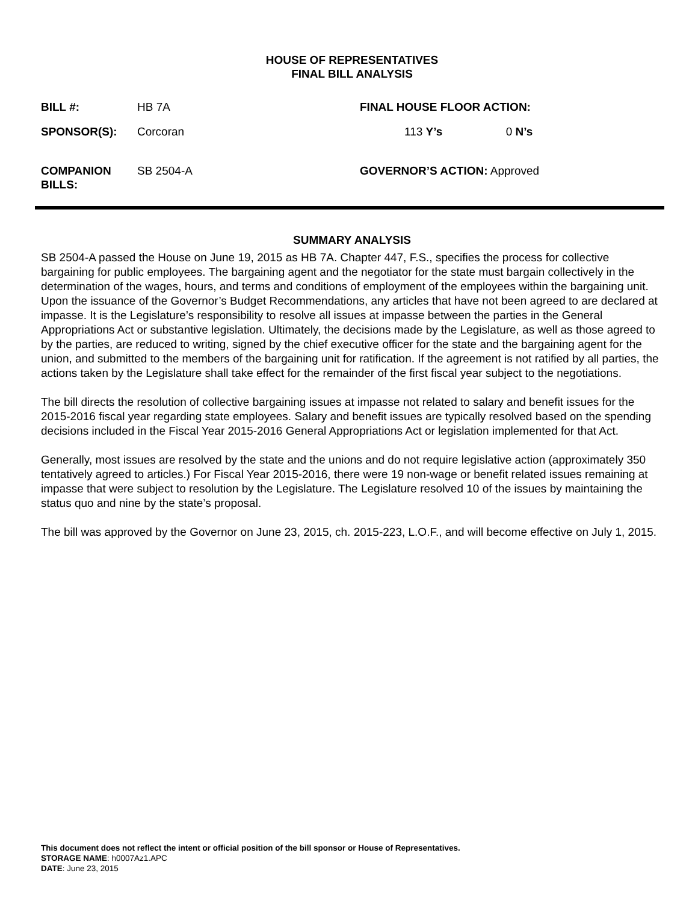HOUSE OF REPRESENTATIVES
FINAL BILL ANALYSIS
BILL #: HB 7A FINAL HOUSE FLOOR ACTION:
SPONSOR(S): Corcoran 113 Y’s 0 N’s
COMPANION
BILLS: SB 2504-A
GOVERNOR’S ACTION: Approved
SUMMARY ANALYSIS
SB 2504-A passed the House on June 19, 2015 as HB 7A. Chapter 447, F.S., specifies the process for collective bargaining for public employees. The bargaining agent and the negotiator for the state must bargain collectively in the determination of the wages, hours, and terms and conditions of employment of the employees within the bargaining unit. Upon the issuance of the Governor’s Budget Recommendations, any articles that have not been agreed to are declared at impasse. It is the Legislature’s responsibility to resolve all issues at impasse between the parties in the General Appropriations Act or substantive legislation. Ultimately, the decisions made by the Legislature, as well as those agreed to by the parties, are reduced to writing, signed by the chief executive officer for the state and the bargaining agent for the union, and submitted to the members of the bargaining unit for ratification. If the agreement is not ratified by all parties, the actions taken by the Legislature shall take effect for the remainder of the first fiscal year subject to the negotiations.
The bill directs the resolution of collective bargaining issues at impasse not related to salary and benefit issues for the 2015-2016 fiscal year regarding state employees. Salary and benefit issues are typically resolved based on the spending decisions included in the Fiscal Year 2015-2016 General Appropriations Act or legislation implemented for that Act.
Generally, most issues are resolved by the state and the unions and do not require legislative action (approximately 350 tentatively agreed to articles.) For Fiscal Year 2015-2016, there were 19 non-wage or benefit related issues remaining at impasse that were subject to resolution by the Legislature. The Legislature resolved 10 of the issues by maintaining the status quo and nine by the state’s proposal.
The bill was approved by the Governor on June 23, 2015, ch. 2015-223, L.O.F., and will become effective on July 1, 2015.
This document does not reflect the intent or official position of the bill sponsor or House of Representatives.
STORAGE NAME: h0007Az1.APC
DATE: June 23, 2015